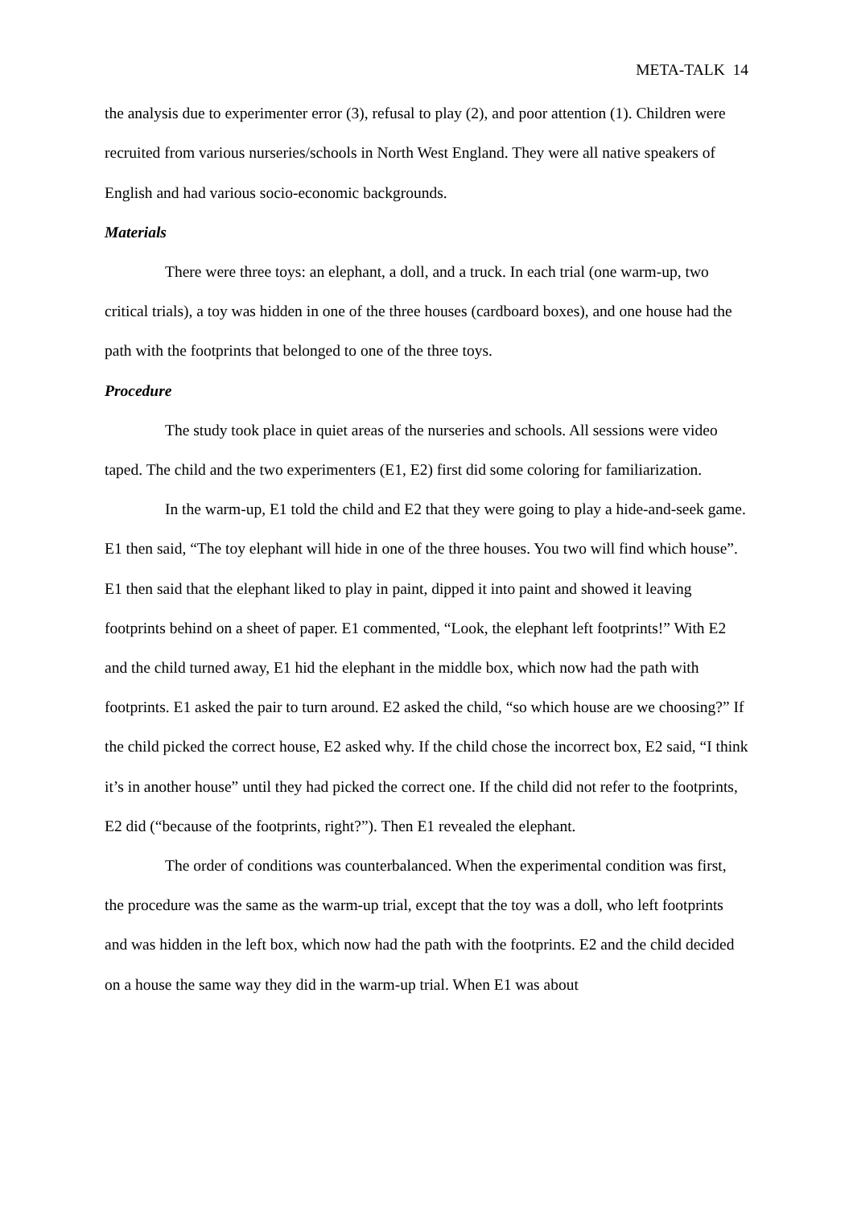META-TALK 14
the analysis due to experimenter error (3), refusal to play (2), and poor attention (1). Children were recruited from various nurseries/schools in North West England. They were all native speakers of English and had various socio-economic backgrounds.
Materials
There were three toys: an elephant, a doll, and a truck. In each trial (one warm-up, two critical trials), a toy was hidden in one of the three houses (cardboard boxes), and one house had the path with the footprints that belonged to one of the three toys.
Procedure
The study took place in quiet areas of the nurseries and schools. All sessions were video taped. The child and the two experimenters (E1, E2) first did some coloring for familiarization.
In the warm-up, E1 told the child and E2 that they were going to play a hide-and-seek game. E1 then said, “The toy elephant will hide in one of the three houses. You two will find which house”. E1 then said that the elephant liked to play in paint, dipped it into paint and showed it leaving footprints behind on a sheet of paper. E1 commented, “Look, the elephant left footprints!” With E2 and the child turned away, E1 hid the elephant in the middle box, which now had the path with footprints. E1 asked the pair to turn around. E2 asked the child, “so which house are we choosing?” If the child picked the correct house, E2 asked why. If the child chose the incorrect box, E2 said, “I think it’s in another house” until they had picked the correct one. If the child did not refer to the footprints, E2 did (“because of the footprints, right?”). Then E1 revealed the elephant.
The order of conditions was counterbalanced. When the experimental condition was first, the procedure was the same as the warm-up trial, except that the toy was a doll, who left footprints and was hidden in the left box, which now had the path with the footprints. E2 and the child decided on a house the same way they did in the warm-up trial. When E1 was about